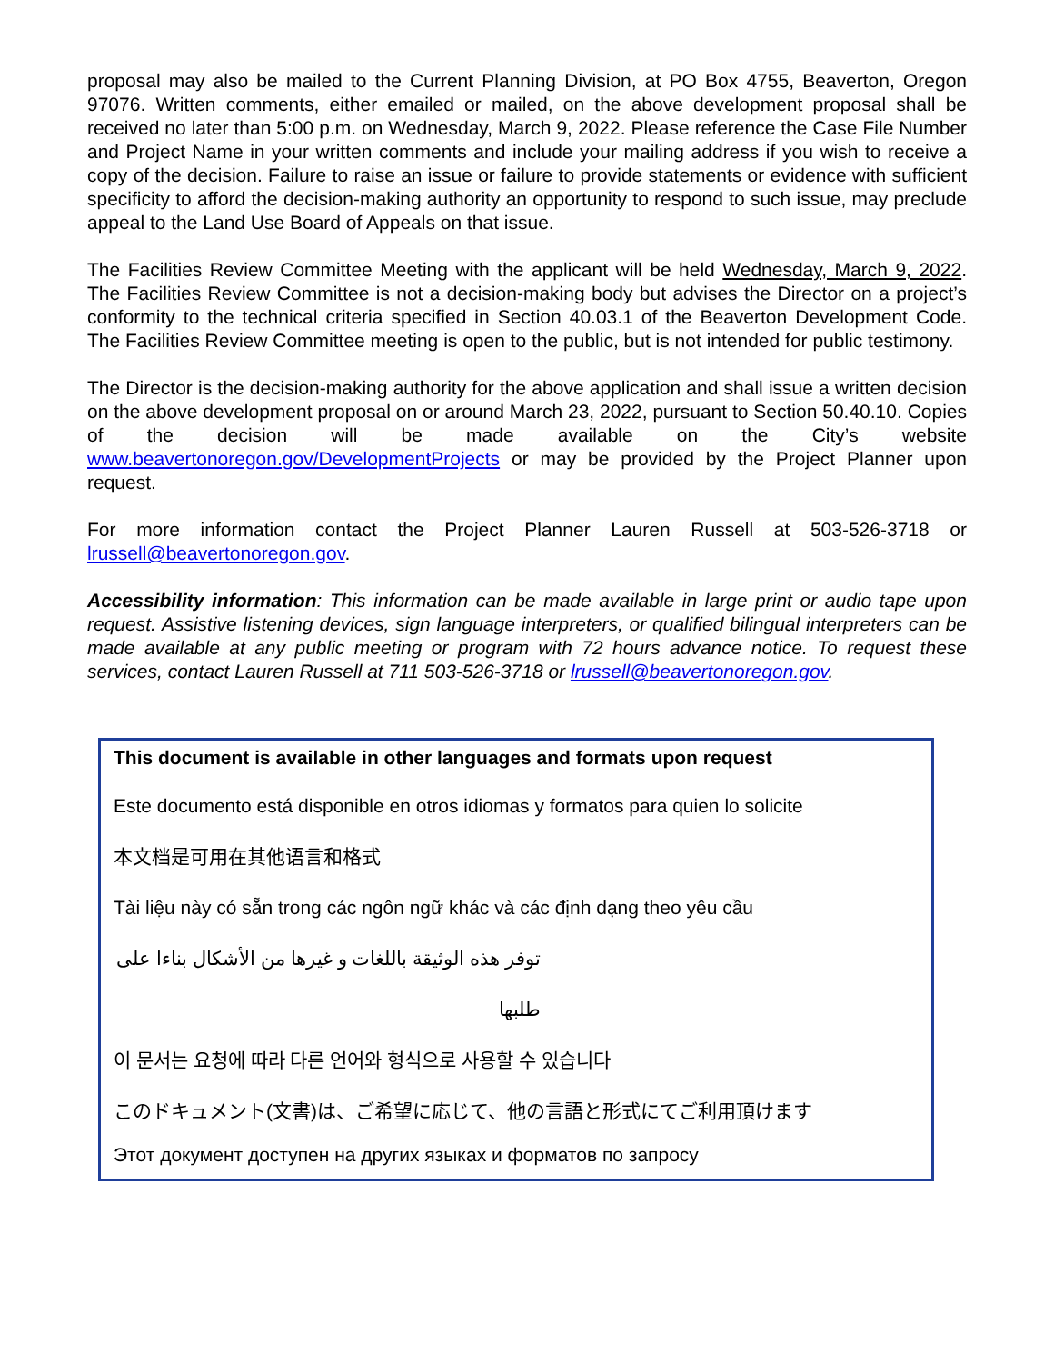proposal may also be mailed to the Current Planning Division, at PO Box 4755, Beaverton, Oregon 97076. Written comments, either emailed or mailed, on the above development proposal shall be received no later than 5:00 p.m. on Wednesday, March 9, 2022. Please reference the Case File Number and Project Name in your written comments and include your mailing address if you wish to receive a copy of the decision. Failure to raise an issue or failure to provide statements or evidence with sufficient specificity to afford the decision-making authority an opportunity to respond to such issue, may preclude appeal to the Land Use Board of Appeals on that issue.
The Facilities Review Committee Meeting with the applicant will be held Wednesday, March 9, 2022. The Facilities Review Committee is not a decision-making body but advises the Director on a project’s conformity to the technical criteria specified in Section 40.03.1 of the Beaverton Development Code. The Facilities Review Committee meeting is open to the public, but is not intended for public testimony.
The Director is the decision-making authority for the above application and shall issue a written decision on the above development proposal on or around March 23, 2022, pursuant to Section 50.40.10. Copies of the decision will be made available on the City’s website www.beavertonoregon.gov/DevelopmentProjects or may be provided by the Project Planner upon request.
For more information contact the Project Planner Lauren Russell at 503-526-3718 or lrussell@beavertonoregon.gov.
Accessibility information: This information can be made available in large print or audio tape upon request. Assistive listening devices, sign language interpreters, or qualified bilingual interpreters can be made available at any public meeting or program with 72 hours advance notice. To request these services, contact Lauren Russell at 711 503-526-3718 or lrussell@beavertonoregon.gov.
This document is available in other languages and formats upon request
Este documento está disponible en otros idiomas y formatos para quien lo solicite
本文档是可用在其他语言和格式
Tài liệu này có sẵn trong các ngôn ngữ khác và các định dạng theo yêu cầu
توفر هذه الوثيقة باللغات و غيرها من الأشكال بناءا على طلبها
이 문서는 요청에 따라 다른 언어와 형식으로 사용할 수 있습니다
このドキュメント(文書)は、ご希望に応じて、他の言語と形式にてご利用頂けます
Этот документ доступен на других языках и форматов по запросу